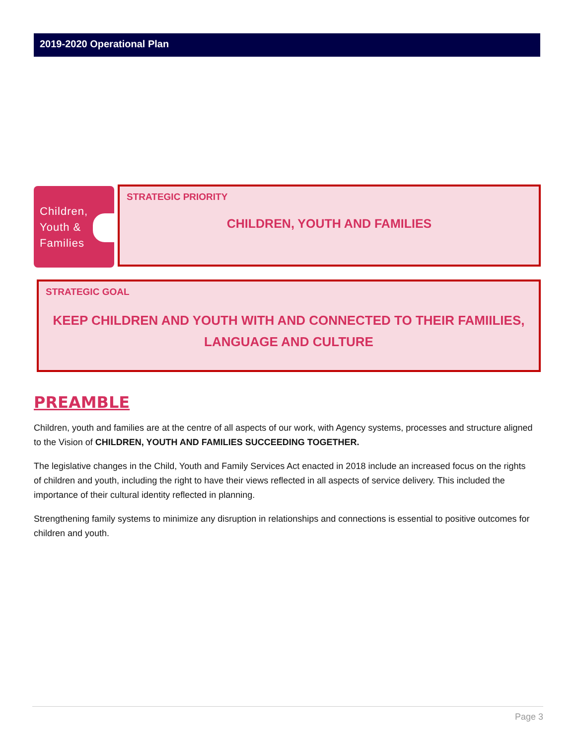2019-2020 Operational Plan
Children,
Youth &
Families
STRATEGIC PRIORITY
CHILDREN, YOUTH AND FAMILIES
STRATEGIC GOAL
KEEP CHILDREN AND YOUTH WITH AND CONNECTED TO THEIR FAMIILIES,
LANGUAGE AND CULTURE
PREAMBLE
Children, youth and families are at the centre of all aspects of our work, with Agency systems, processes and structure aligned to the Vision of CHILDREN, YOUTH AND FAMILIES SUCCEEDING TOGETHER.
The legislative changes in the Child, Youth and Family Services Act enacted in 2018 include an increased focus on the rights of children and youth, including the right to have their views reflected in all aspects of service delivery. This included the importance of their cultural identity reflected in planning.
Strengthening family systems to minimize any disruption in relationships and connections is essential to positive outcomes for children and youth.
Page 3